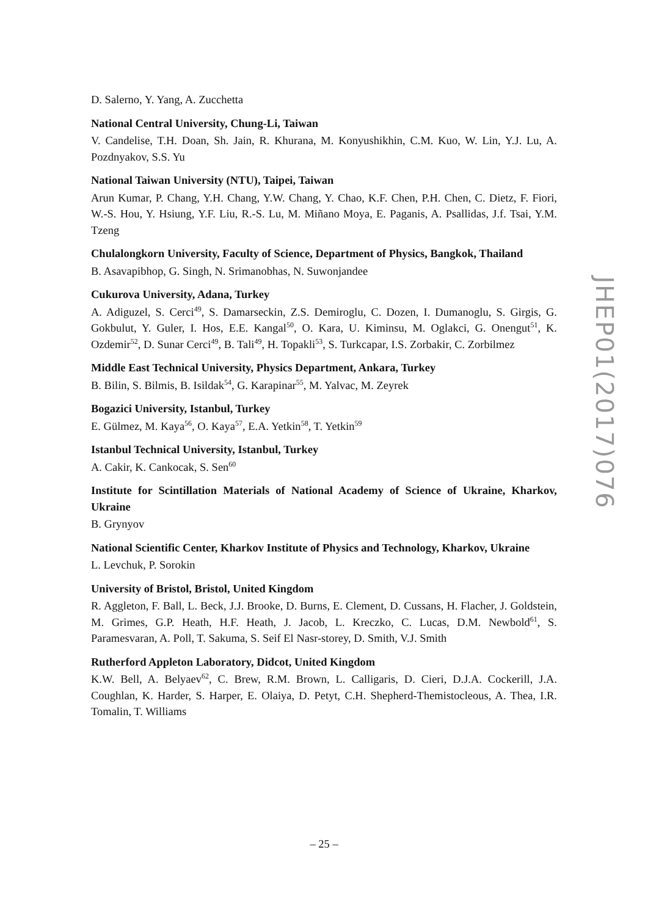D. Salerno, Y. Yang, A. Zucchetta
National Central University, Chung-Li, Taiwan
V. Candelise, T.H. Doan, Sh. Jain, R. Khurana, M. Konyushikhin, C.M. Kuo, W. Lin, Y.J. Lu, A. Pozdnyakov, S.S. Yu
National Taiwan University (NTU), Taipei, Taiwan
Arun Kumar, P. Chang, Y.H. Chang, Y.W. Chang, Y. Chao, K.F. Chen, P.H. Chen, C. Dietz, F. Fiori, W.-S. Hou, Y. Hsiung, Y.F. Liu, R.-S. Lu, M. Miñano Moya, E. Paganis, A. Psallidas, J.f. Tsai, Y.M. Tzeng
Chulalongkorn University, Faculty of Science, Department of Physics, Bangkok, Thailand
B. Asavapibhop, G. Singh, N. Srimanobhas, N. Suwonjandee
Cukurova University, Adana, Turkey
A. Adiguzel, S. Cerci<sup>49</sup>, S. Damarseckin, Z.S. Demiroglu, C. Dozen, I. Dumanoglu, S. Girgis, G. Gokbulut, Y. Guler, I. Hos, E.E. Kangal<sup>50</sup>, O. Kara, U. Kiminsu, M. Oglakci, G. Onengut<sup>51</sup>, K. Ozdemir<sup>52</sup>, D. Sunar Cerci<sup>49</sup>, B. Tali<sup>49</sup>, H. Topakli<sup>53</sup>, S. Turkcapar, I.S. Zorbakir, C. Zorbilmez
Middle East Technical University, Physics Department, Ankara, Turkey
B. Bilin, S. Bilmis, B. Isildak<sup>54</sup>, G. Karapinar<sup>55</sup>, M. Yalvac, M. Zeyrek
Bogazici University, Istanbul, Turkey
E. Gülmez, M. Kaya<sup>56</sup>, O. Kaya<sup>57</sup>, E.A. Yetkin<sup>58</sup>, T. Yetkin<sup>59</sup>
Istanbul Technical University, Istanbul, Turkey
A. Cakir, K. Cankocak, S. Sen<sup>60</sup>
Institute for Scintillation Materials of National Academy of Science of Ukraine, Kharkov, Ukraine
B. Grynyov
National Scientific Center, Kharkov Institute of Physics and Technology, Kharkov, Ukraine
L. Levchuk, P. Sorokin
University of Bristol, Bristol, United Kingdom
R. Aggleton, F. Ball, L. Beck, J.J. Brooke, D. Burns, E. Clement, D. Cussans, H. Flacher, J. Goldstein, M. Grimes, G.P. Heath, H.F. Heath, J. Jacob, L. Kreczko, C. Lucas, D.M. Newbold<sup>61</sup>, S. Paramesvaran, A. Poll, T. Sakuma, S. Seif El Nasr-storey, D. Smith, V.J. Smith
Rutherford Appleton Laboratory, Didcot, United Kingdom
K.W. Bell, A. Belyaev<sup>62</sup>, C. Brew, R.M. Brown, L. Calligaris, D. Cieri, D.J.A. Cockerill, J.A. Coughlan, K. Harder, S. Harper, E. Olaiya, D. Petyt, C.H. Shepherd-Themistocleous, A. Thea, I.R. Tomalin, T. Williams
JHEP01(2017)076
– 25 –